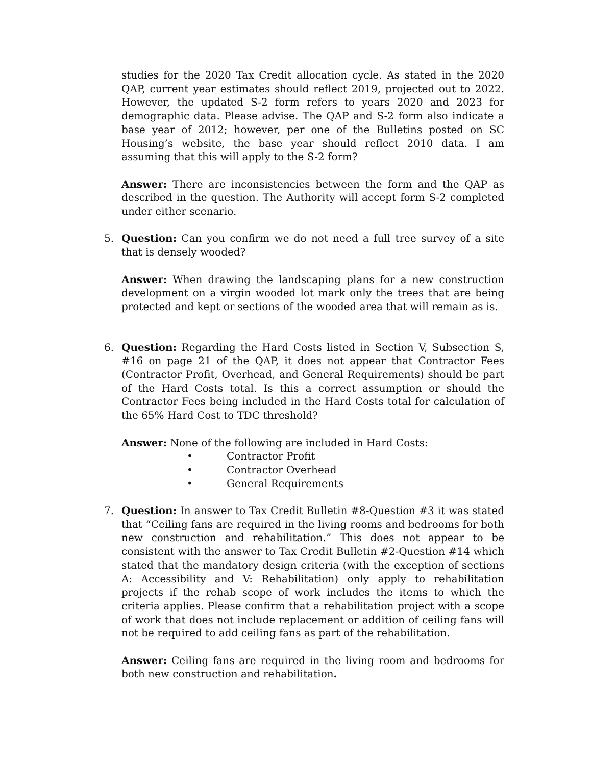studies for the 2020 Tax Credit allocation cycle. As stated in the 2020 QAP, current year estimates should reflect 2019, projected out to 2022. However, the updated S-2 form refers to years 2020 and 2023 for demographic data. Please advise. The QAP and S-2 form also indicate a base year of 2012; however, per one of the Bulletins posted on SC Housing’s website, the base year should reflect 2010 data. I am assuming that this will apply to the S-2 form?
Answer: There are inconsistencies between the form and the QAP as described in the question. The Authority will accept form S-2 completed under either scenario.
5. Question: Can you confirm we do not need a full tree survey of a site that is densely wooded?
Answer: When drawing the landscaping plans for a new construction development on a virgin wooded lot mark only the trees that are being protected and kept or sections of the wooded area that will remain as is.
6. Question: Regarding the Hard Costs listed in Section V, Subsection S, #16 on page 21 of the QAP, it does not appear that Contractor Fees (Contractor Profit, Overhead, and General Requirements) should be part of the Hard Costs total. Is this a correct assumption or should the Contractor Fees being included in the Hard Costs total for calculation of the 65% Hard Cost to TDC threshold?
Answer: None of the following are included in Hard Costs:
• Contractor Profit
• Contractor Overhead
• General Requirements
7. Question: In answer to Tax Credit Bulletin #8-Question #3 it was stated that “Ceiling fans are required in the living rooms and bedrooms for both new construction and rehabilitation.” This does not appear to be consistent with the answer to Tax Credit Bulletin #2-Question #14 which stated that the mandatory design criteria (with the exception of sections A: Accessibility and V: Rehabilitation) only apply to rehabilitation projects if the rehab scope of work includes the items to which the criteria applies. Please confirm that a rehabilitation project with a scope of work that does not include replacement or addition of ceiling fans will not be required to add ceiling fans as part of the rehabilitation.
Answer: Ceiling fans are required in the living room and bedrooms for both new construction and rehabilitation.